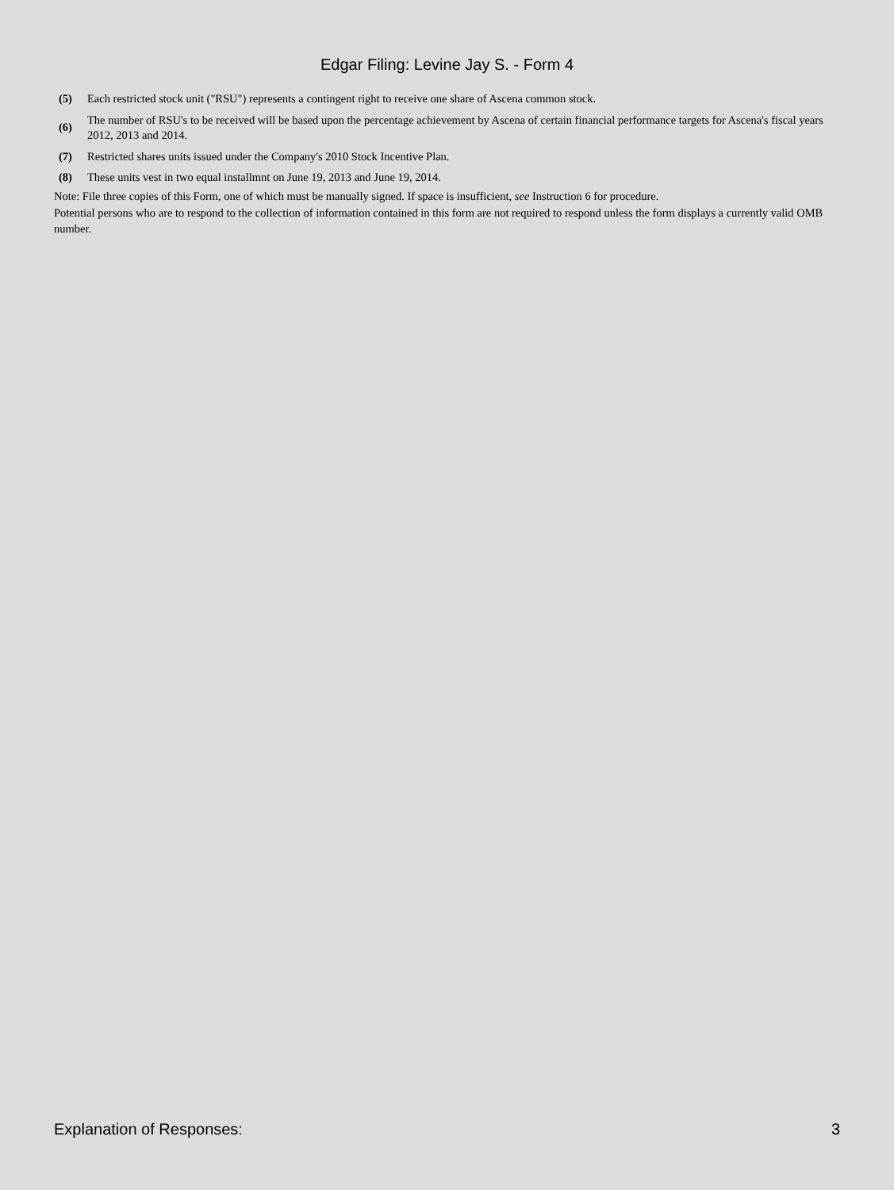Edgar Filing: Levine Jay S. - Form 4
| (5) | Each restricted stock unit ("RSU") represents a contingent right to receive one share of Ascena common stock. |
| (6) | The number of RSU's to be received will be based upon the percentage achievement by Ascena of certain financial performance targets for Ascena's fiscal years 2012, 2013 and 2014. |
| (7) | Restricted shares units issued under the Company's 2010 Stock Incentive Plan. |
| (8) | These units vest in two equal installmnt on June 19, 2013 and June 19, 2014. |
Note: File three copies of this Form, one of which must be manually signed. If space is insufficient, see Instruction 6 for procedure.
Potential persons who are to respond to the collection of information contained in this form are not required to respond unless the form displays a currently valid OMB number.
Explanation of Responses: 3